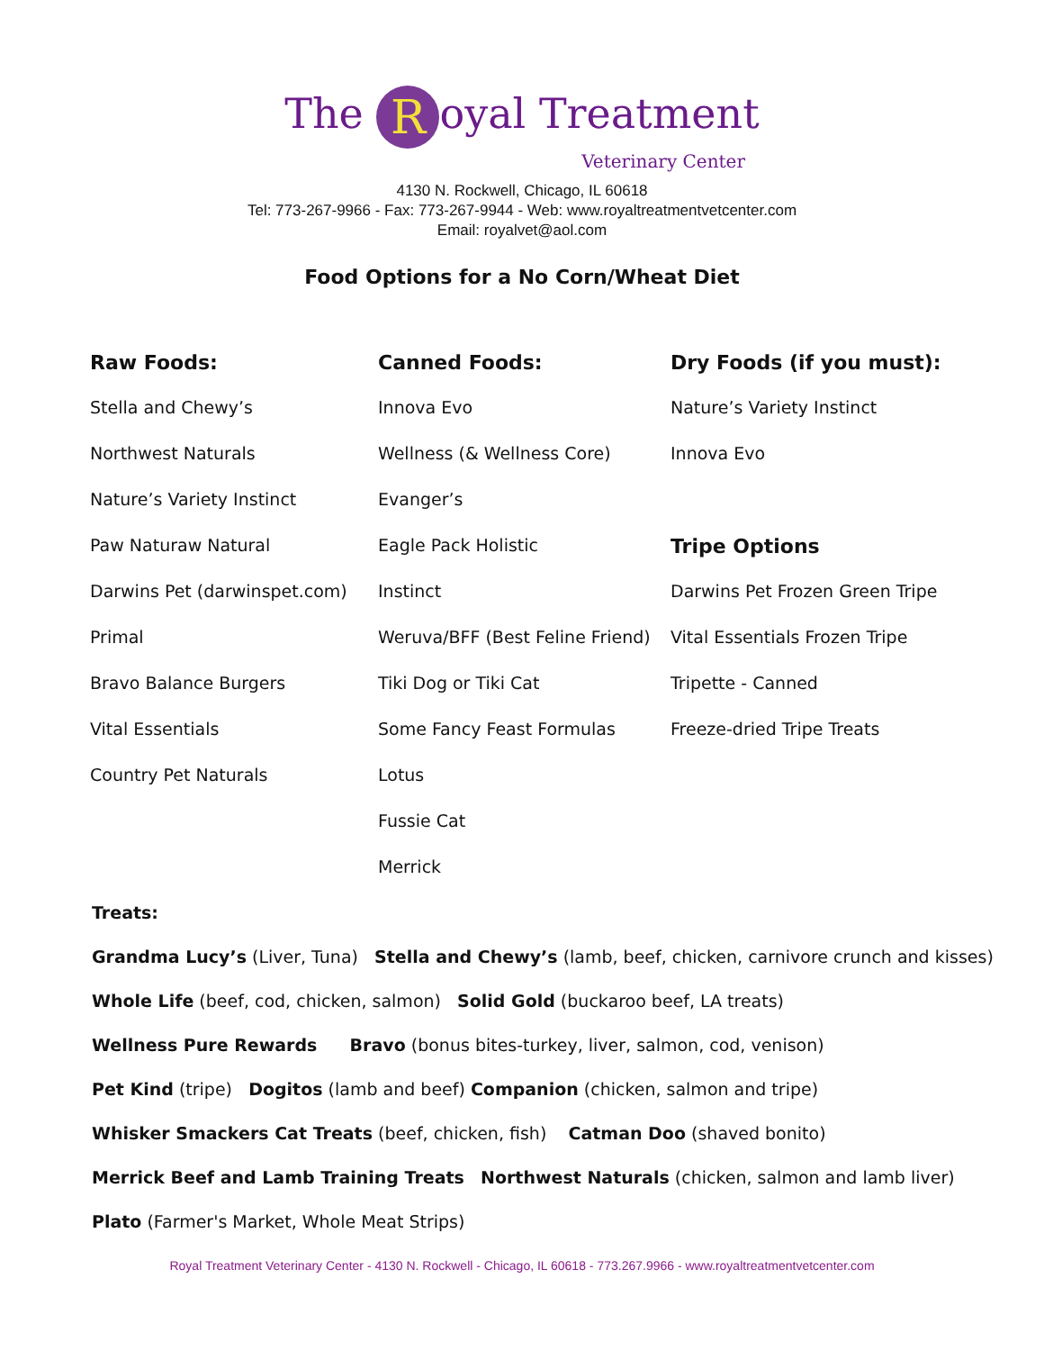The R oyal Treatment
Veterinary Center
4130 N. Rockwell, Chicago, IL 60618
Tel: 773-267-9966 - Fax: 773-267-9944 - Web: www.royaltreatmentvetcenter.com
Email: royalvet@aol.com
Food Options for a No Corn/Wheat Diet
| Raw Foods: | Canned Foods: | Dry Foods (if you must): |
| --- | --- | --- |
| Stella and Chewy’s | Innova Evo | Nature’s Variety Instinct |
| Northwest Naturals | Wellness (& Wellness Core) | Innova Evo |
| Nature’s Variety Instinct | Evanger’s | |
| Paw Naturaw Natural | Eagle Pack Holistic | Tripe Options |
| Darwins Pet (darwinspet.com) | Instinct | Darwins Pet Frozen Green Tripe |
| Primal | Weruva/BFF (Best Feline Friend) | Vital Essentials Frozen Tripe |
| Bravo Balance Burgers | Tiki Dog or Tiki Cat | Tripette - Canned |
| Vital Essentials | Some Fancy Feast Formulas | Freeze-dried Tripe Treats |
| Country Pet Naturals | Lotus | |
| | Fussie Cat | |
| | Merrick | |
Treats:
Grandma Lucy’s (Liver, Tuna) Stella and Chewy’s (lamb, beef, chicken, carnivore crunch and kisses)
Whole Life (beef, cod, chicken, salmon) Solid Gold (buckaroo beef, LA treats)
Wellness Pure Rewards Bravo (bonus bites-turkey, liver, salmon, cod, venison)
Pet Kind (tripe) Dogitos (lamb and beef) Companion (chicken, salmon and tripe)
Whisker Smackers Cat Treats (beef, chicken, fish) Catman Doo (shaved bonito)
Merrick Beef and Lamb Training Treats Northwest Naturals (chicken, salmon and lamb liver)
Plato (Farmer's Market, Whole Meat Strips)
Royal Treatment Veterinary Center - 4130 N. Rockwell - Chicago, IL 60618 - 773.267.9966 - www.royaltreatmentvetcenter.com